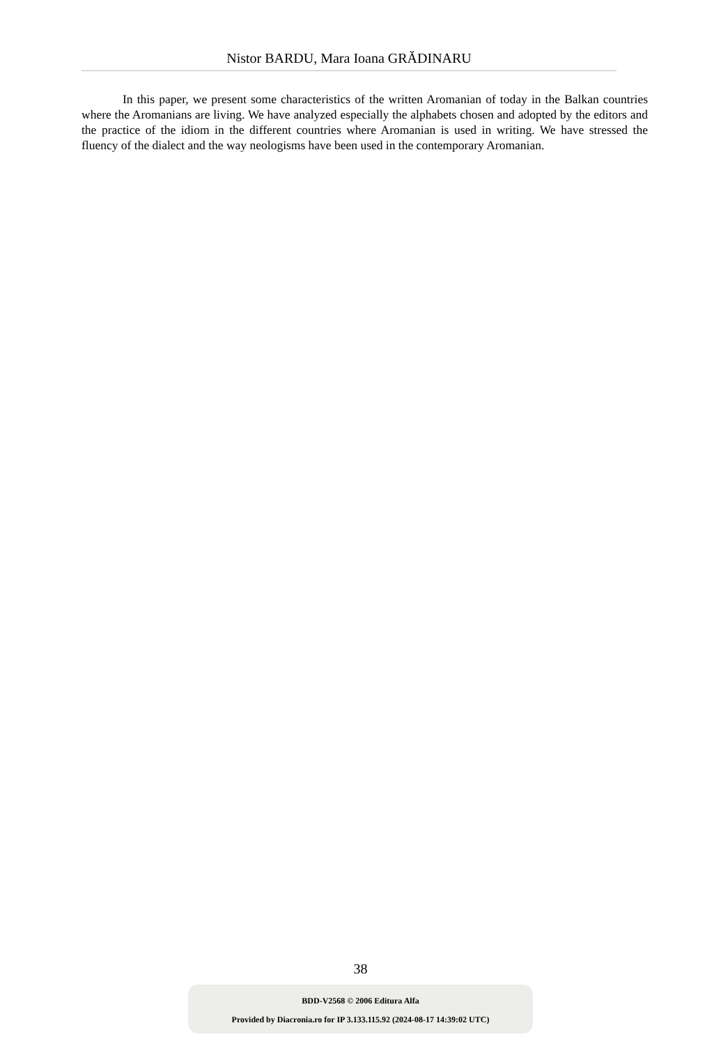Nistor BARDU, Mara Ioana GRĂDINARU
In this paper, we present some characteristics of the written Aromanian of today in the Balkan countries where the Aromanians are living. We have analyzed especially the alphabets chosen and adopted by the editors and the practice of the idiom in the different countries where Aromanian is used in writing. We have stressed the fluency of the dialect and the way neologisms have been used in the contemporary Aromanian.
38
BDD-V2568 © 2006 Editura Alfa
Provided by Diacronia.ro for IP 3.133.115.92 (2024-08-17 14:39:02 UTC)